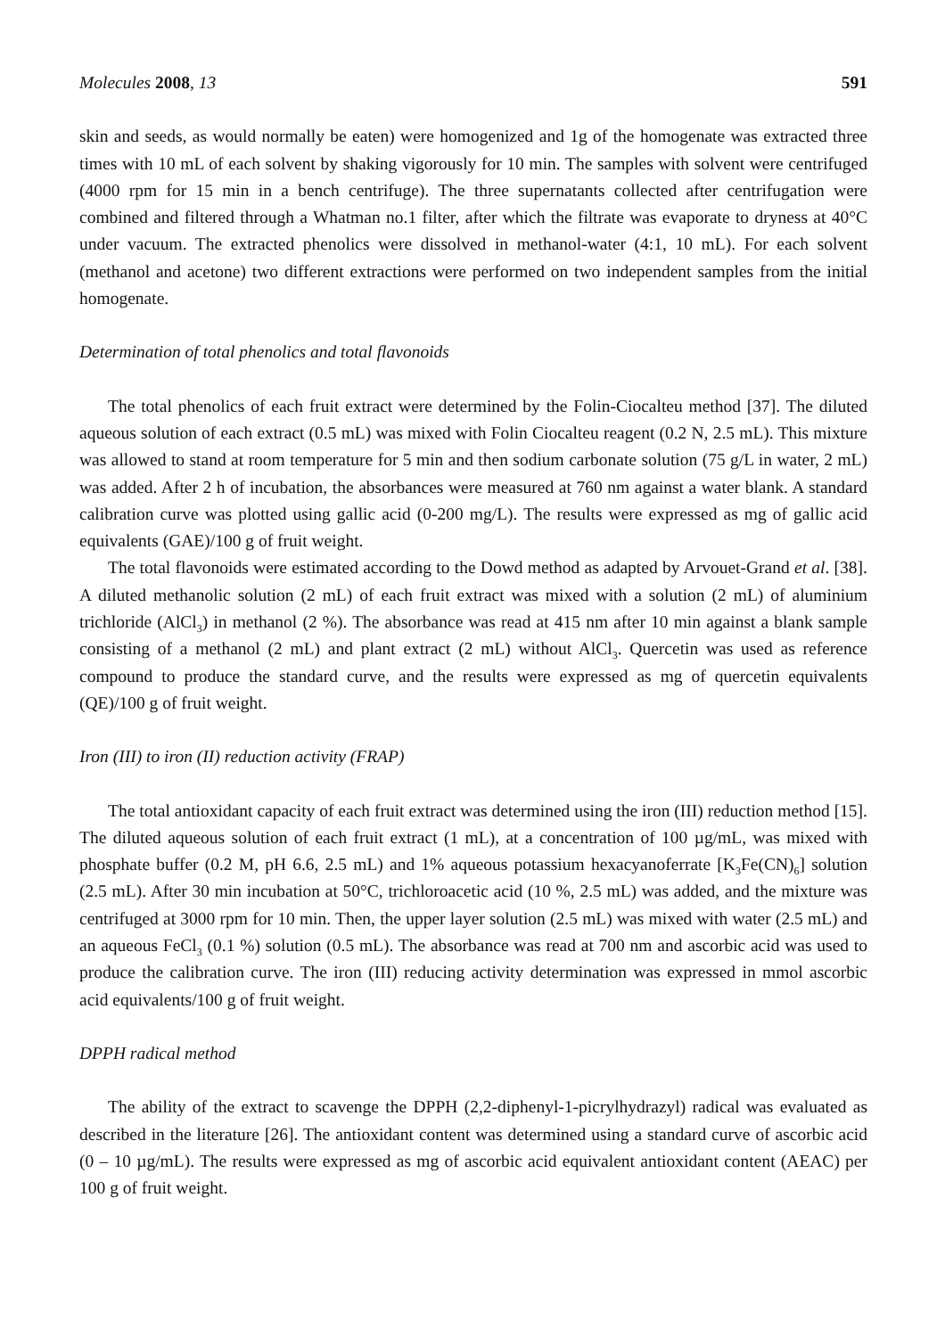Molecules 2008, 13 591
skin and seeds, as would normally be eaten) were homogenized and 1g of the homogenate was extracted three times with 10 mL of each solvent by shaking vigorously for 10 min. The samples with solvent were centrifuged (4000 rpm for 15 min in a bench centrifuge). The three supernatants collected after centrifugation were combined and filtered through a Whatman no.1 filter, after which the filtrate was evaporate to dryness at 40°C under vacuum. The extracted phenolics were dissolved in methanol-water (4:1, 10 mL). For each solvent (methanol and acetone) two different extractions were performed on two independent samples from the initial homogenate.
Determination of total phenolics and total flavonoids
The total phenolics of each fruit extract were determined by the Folin-Ciocalteu method [37]. The diluted aqueous solution of each extract (0.5 mL) was mixed with Folin Ciocalteu reagent (0.2 N, 2.5 mL). This mixture was allowed to stand at room temperature for 5 min and then sodium carbonate solution (75 g/L in water, 2 mL) was added. After 2 h of incubation, the absorbances were measured at 760 nm against a water blank. A standard calibration curve was plotted using gallic acid (0-200 mg/L). The results were expressed as mg of gallic acid equivalents (GAE)/100 g of fruit weight.
The total flavonoids were estimated according to the Dowd method as adapted by Arvouet-Grand et al. [38]. A diluted methanolic solution (2 mL) of each fruit extract was mixed with a solution (2 mL) of aluminium trichloride (AlCl<sub>3</sub>) in methanol (2 %). The absorbance was read at 415 nm after 10 min against a blank sample consisting of a methanol (2 mL) and plant extract (2 mL) without AlCl<sub>3</sub>. Quercetin was used as reference compound to produce the standard curve, and the results were expressed as mg of quercetin equivalents (QE)/100 g of fruit weight.
Iron (III) to iron (II) reduction activity (FRAP)
The total antioxidant capacity of each fruit extract was determined using the iron (III) reduction method [15]. The diluted aqueous solution of each fruit extract (1 mL), at a concentration of 100 µg/mL, was mixed with phosphate buffer (0.2 M, pH 6.6, 2.5 mL) and 1% aqueous potassium hexacyanoferrate [K<sub>3</sub>Fe(CN)<sub>6</sub>] solution (2.5 mL). After 30 min incubation at 50°C, trichloroacetic acid (10 %, 2.5 mL) was added, and the mixture was centrifuged at 3000 rpm for 10 min. Then, the upper layer solution (2.5 mL) was mixed with water (2.5 mL) and an aqueous FeCl<sub>3</sub> (0.1 %) solution (0.5 mL). The absorbance was read at 700 nm and ascorbic acid was used to produce the calibration curve. The iron (III) reducing activity determination was expressed in mmol ascorbic acid equivalents/100 g of fruit weight.
DPPH radical method
The ability of the extract to scavenge the DPPH (2,2-diphenyl-1-picrylhydrazyl) radical was evaluated as described in the literature [26]. The antioxidant content was determined using a standard curve of ascorbic acid (0 – 10 µg/mL). The results were expressed as mg of ascorbic acid equivalent antioxidant content (AEAC) per 100 g of fruit weight.